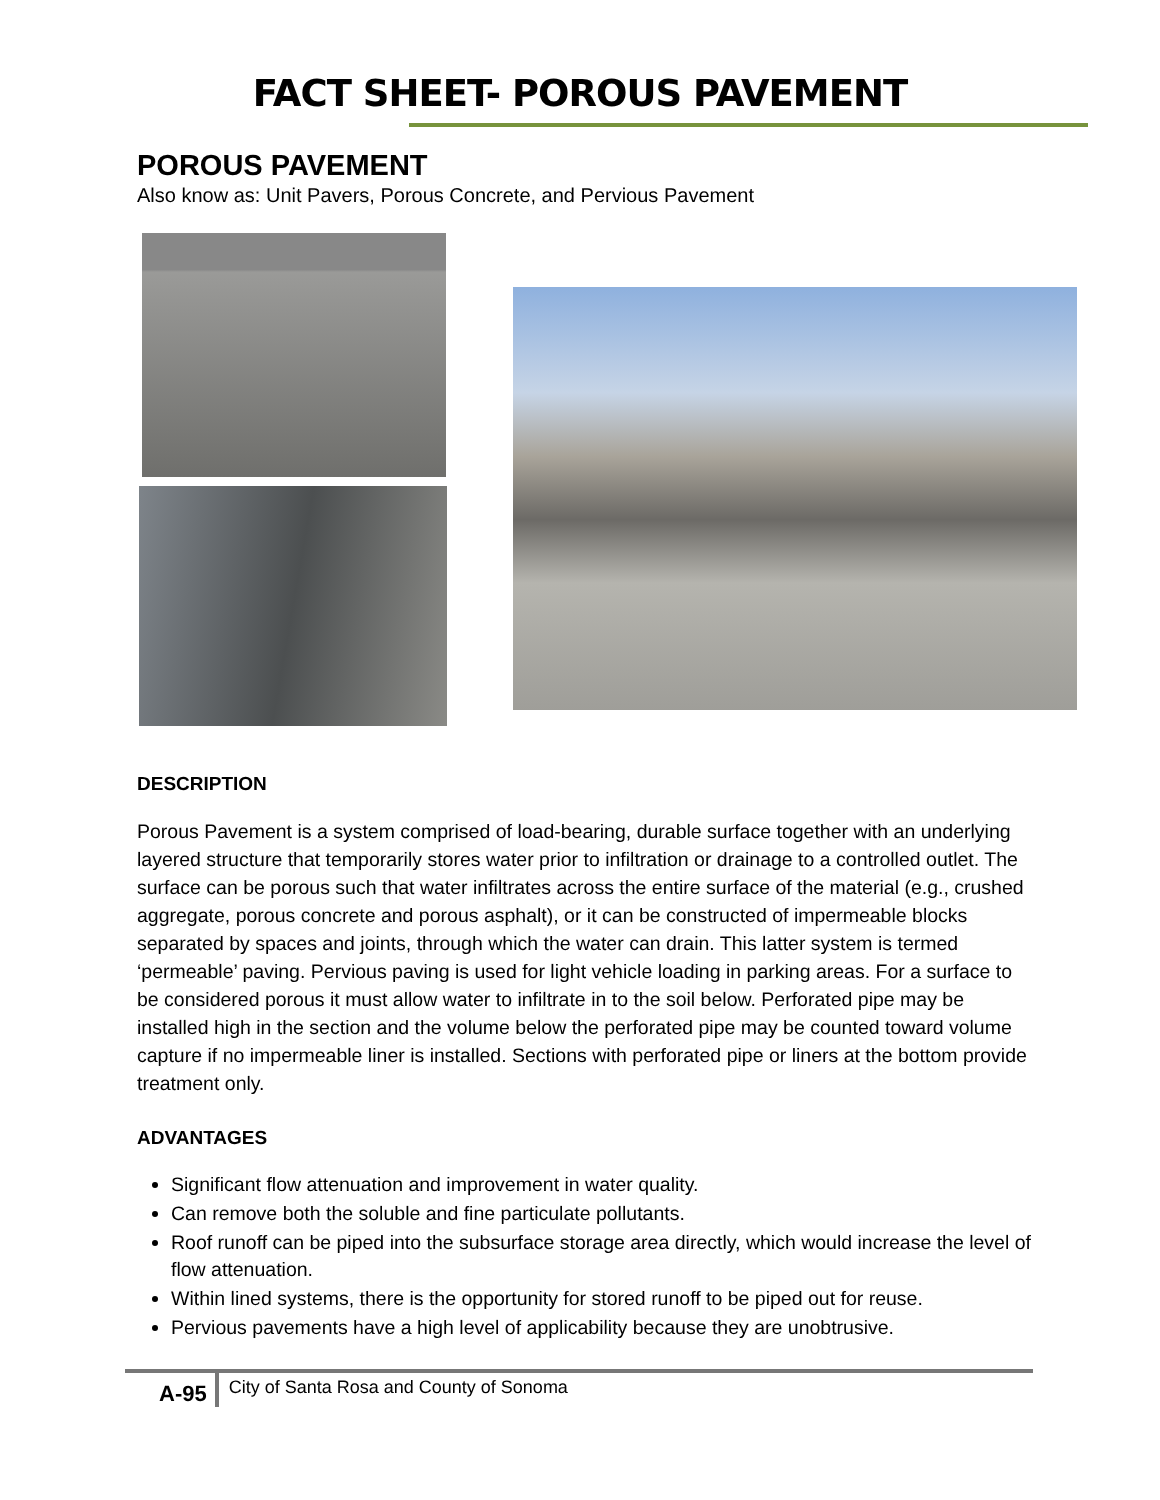FACT SHEET- POROUS PAVEMENT
POROUS PAVEMENT
Also know as: Unit Pavers, Porous Concrete, and Pervious Pavement
DESCRIPTION
Porous Pavement is a system comprised of load-bearing, durable surface together with an underlying layered structure that temporarily stores water prior to infiltration or drainage to a controlled outlet. The surface can be porous such that water infiltrates across the entire surface of the material (e.g., crushed aggregate, porous concrete and porous asphalt), or it can be constructed of impermeable blocks separated by spaces and joints, through which the water can drain. This latter system is termed ‘permeable’ paving. Pervious paving is used for light vehicle loading in parking areas. For a surface to be considered porous it must allow water to infiltrate in to the soil below. Perforated pipe may be installed high in the section and the volume below the perforated pipe may be counted toward volume capture if no impermeable liner is installed. Sections with perforated pipe or liners at the bottom provide treatment only.
ADVANTAGES
Significant flow attenuation and improvement in water quality.
Can remove both the soluble and fine particulate pollutants.
Roof runoff can be piped into the subsurface storage area directly, which would increase the level of flow attenuation.
Within lined systems, there is the opportunity for stored runoff to be piped out for reuse.
Pervious pavements have a high level of applicability because they are unobtrusive.
A-95 City of Santa Rosa and County of Sonoma